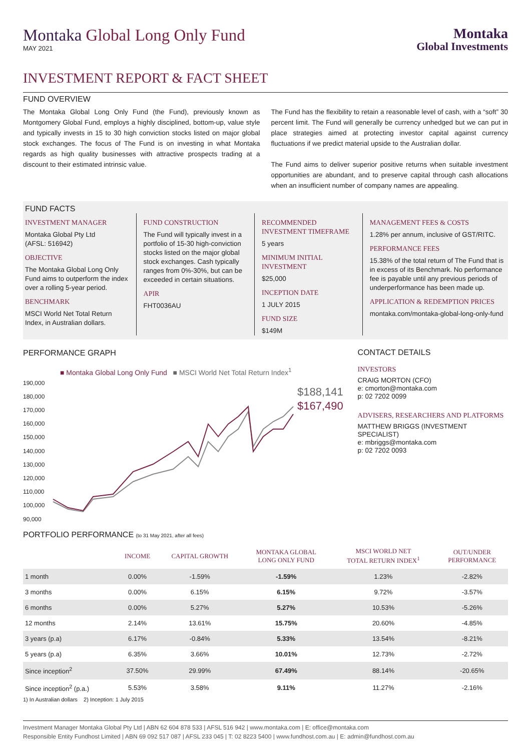Montaka Global Long Only Fund
MAY 2021
Montaka
Global Investments
INVESTMENT REPORT & FACT SHEET
FUND OVERVIEW
The Montaka Global Long Only Fund (the Fund), previously known as Montgomery Global Fund, employs a highly disciplined, bottom-up, value style and typically invests in 15 to 30 high conviction stocks listed on major global stock exchanges. The focus of The Fund is on investing in what Montaka regards as high quality businesses with attractive prospects trading at a discount to their estimated intrinsic value.
The Fund has the flexibility to retain a reasonable level of cash, with a “soft” 30 percent limit. The Fund will generally be currency unhedged but we can put in place strategies aimed at protecting investor capital against currency fluctuations if we predict material upside to the Australian dollar.
The Fund aims to deliver superior positive returns when suitable investment opportunities are abundant, and to preserve capital through cash allocations when an insufficient number of company names are appealing.
FUND FACTS
INVESTMENT MANAGER
Montaka Global Pty Ltd
(AFSL: 516942)
OBJECTIVE
The Montaka Global Long Only Fund aims to outperform the index over a rolling 5-year period.
BENCHMARK
MSCI World Net Total Return Index, in Australian dollars.
FUND CONSTRUCTION
The Fund will typically invest in a portfolio of 15-30 high-conviction stocks listed on the major global stock exchanges. Cash typically ranges from 0%-30%, but can be exceeded in certain situations.
APIR
FHT0036AU
RECOMMENDED INVESTMENT TIMEFRAME
5 years
MINIMUM INITIAL INVESTMENT
$25,000
INCEPTION DATE
1 JULY 2015
FUND SIZE
$149M
MANAGEMENT FEES & COSTS
1.28% per annum, inclusive of GST/RITC.
PERFORMANCE FEES
15.38% of the total return of The Fund that is in excess of its Benchmark. No performance fee is payable until any previous periods of underperformance has been made up.
APPLICATION & REDEMPTION PRICES
montaka.com/montaka-global-long-only-fund
PERFORMANCE GRAPH
■ Montaka Global Long Only Fund ■ MSCI World Net Total Return Index<sup>1</sup>
190,000
180,000
170,000
160,000
150,000
140,000
130,000
120,000
110,000
100,000
90,000
$188,141
$167,490
CONTACT DETAILS
INVESTORS
CRAIG MORTON (CFO)
e: cmorton@montaka.com
p: 02 7202 0099
ADVISERS, RESEARCHERS AND PLATFORMS
MATTHEW BRIGGS (INVESTMENT SPECIALIST)
e: mbriggs@montaka.com
p: 02 7202 0093
PORTFOLIO PERFORMANCE (to 31 May 2021, after all fees)
| | INCOME | CAPITAL GROWTH | MONTAKA GLOBAL LONG ONLY FUND | MSCI WORLD NET TOTAL RETURN INDEX<sup>1</sup> | OUT/UNDER PERFORMANCE |
| --- | --- | --- | --- | --- | --- |
| 1 month | 0.00% | -1.59% | -1.59% | 1.23% | -2.82% |
| 3 months | 0.00% | 6.15% | 6.15% | 9.72% | -3.57% |
| 6 months | 0.00% | 5.27% | 5.27% | 10.53% | -5.26% |
| 12 months | 2.14% | 13.61% | 15.75% | 20.60% | -4.85% |
| 3 years (p.a) | 6.17% | -0.84% | 5.33% | 13.54% | -8.21% |
| 5 years (p.a) | 6.35% | 3.66% | 10.01% | 12.73% | -2.72% |
| Since inception<sup>2</sup> | 37.50% | 29.99% | 67.49% | 88.14% | -20.65% |
| Since inception<sup>2</sup> (p.a.) | 5.53% | 3.58% | 9.11% | 11.27% | -2.16% |
1) In Australian dollars 2) Inception: 1 July 2015
Investment Manager Montaka Global Pty Ltd | ABN 62 604 878 533 | AFSL 516 942 | www.montaka.com | E: office@montaka.com
Responsible Entity Fundhost Limited | ABN 69 092 517 087 | AFSL 233 045 | T: 02 8223 5400 | www.fundhost.com.au | E: admin@fundhost.com.au